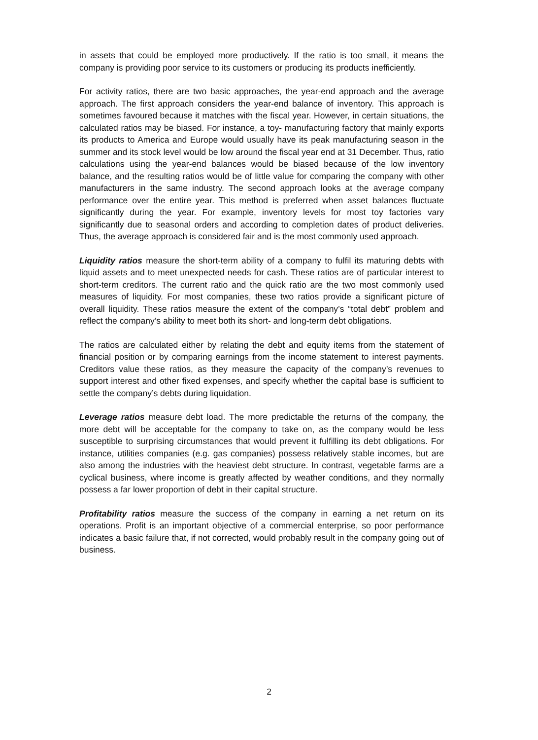in assets that could be employed more productively. If the ratio is too small, it means the company is providing poor service to its customers or producing its products inefficiently.
For activity ratios, there are two basic approaches, the year-end approach and the average approach. The first approach considers the year-end balance of inventory. This approach is sometimes favoured because it matches with the fiscal year. However, in certain situations, the calculated ratios may be biased. For instance, a toy- manufacturing factory that mainly exports its products to America and Europe would usually have its peak manufacturing season in the summer and its stock level would be low around the fiscal year end at 31 December. Thus, ratio calculations using the year-end balances would be biased because of the low inventory balance, and the resulting ratios would be of little value for comparing the company with other manufacturers in the same industry. The second approach looks at the average company performance over the entire year. This method is preferred when asset balances fluctuate significantly during the year. For example, inventory levels for most toy factories vary significantly due to seasonal orders and according to completion dates of product deliveries. Thus, the average approach is considered fair and is the most commonly used approach.
Liquidity ratios measure the short-term ability of a company to fulfil its maturing debts with liquid assets and to meet unexpected needs for cash. These ratios are of particular interest to short-term creditors. The current ratio and the quick ratio are the two most commonly used measures of liquidity. For most companies, these two ratios provide a significant picture of overall liquidity. These ratios measure the extent of the company’s “total debt” problem and reflect the company’s ability to meet both its short- and long-term debt obligations.
The ratios are calculated either by relating the debt and equity items from the statement of financial position or by comparing earnings from the income statement to interest payments. Creditors value these ratios, as they measure the capacity of the company’s revenues to support interest and other fixed expenses, and specify whether the capital base is sufficient to settle the company’s debts during liquidation.
Leverage ratios measure debt load. The more predictable the returns of the company, the more debt will be acceptable for the company to take on, as the company would be less susceptible to surprising circumstances that would prevent it fulfilling its debt obligations. For instance, utilities companies (e.g. gas companies) possess relatively stable incomes, but are also among the industries with the heaviest debt structure. In contrast, vegetable farms are a cyclical business, where income is greatly affected by weather conditions, and they normally possess a far lower proportion of debt in their capital structure.
Profitability ratios measure the success of the company in earning a net return on its operations. Profit is an important objective of a commercial enterprise, so poor performance indicates a basic failure that, if not corrected, would probably result in the company going out of business.
2